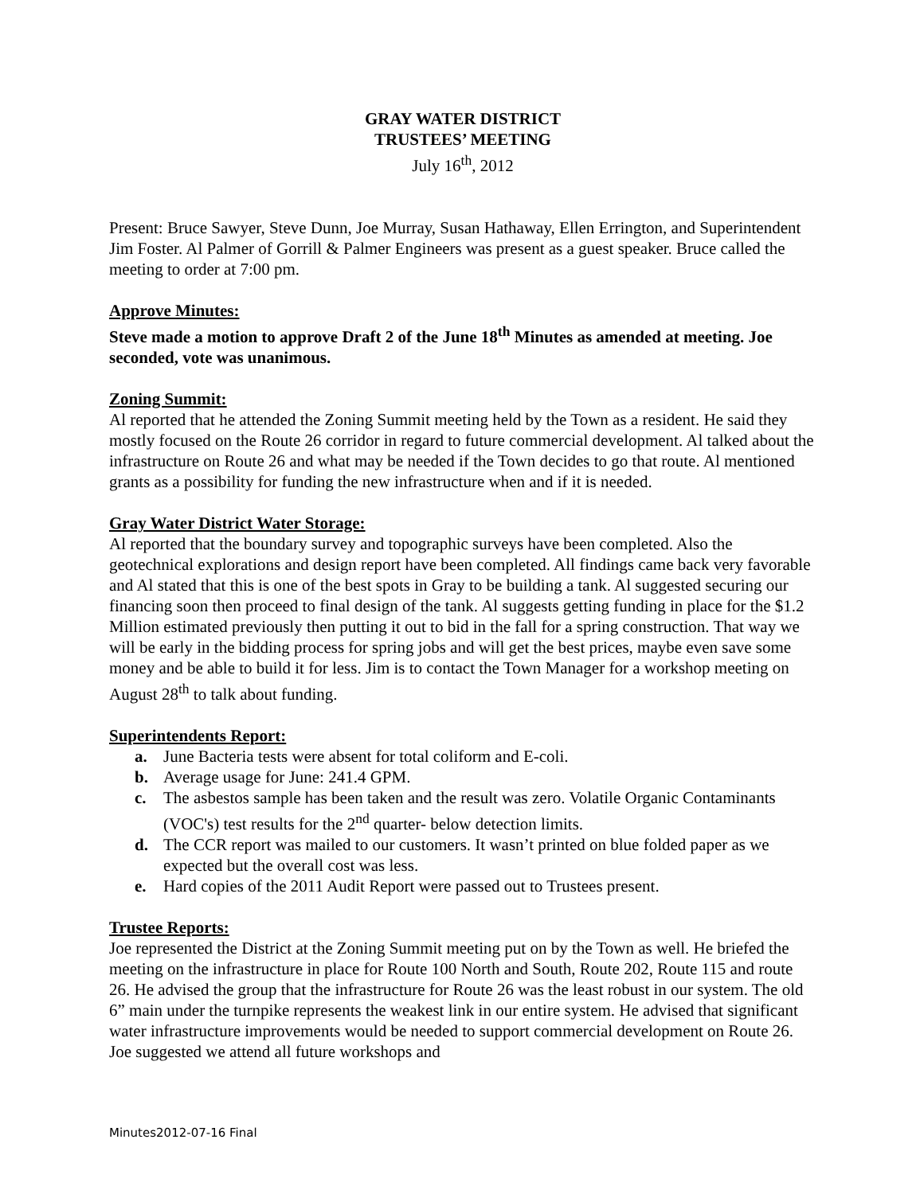GRAY WATER DISTRICT
TRUSTEES’ MEETING
July 16<sup>th</sup>, 2012
Present: Bruce Sawyer, Steve Dunn, Joe Murray, Susan Hathaway, Ellen Errington, and Superintendent Jim Foster. Al Palmer of Gorrill & Palmer Engineers was present as a guest speaker. Bruce called the meeting to order at 7:00 pm.
Approve Minutes:
Steve made a motion to approve Draft 2 of the June 18<sup>th</sup> Minutes as amended at meeting. Joe seconded, vote was unanimous.
Zoning Summit:
Al reported that he attended the Zoning Summit meeting held by the Town as a resident. He said they mostly focused on the Route 26 corridor in regard to future commercial development. Al talked about the infrastructure on Route 26 and what may be needed if the Town decides to go that route. Al mentioned grants as a possibility for funding the new infrastructure when and if it is needed.
Gray Water District Water Storage:
Al reported that the boundary survey and topographic surveys have been completed. Also the geotechnical explorations and design report have been completed. All findings came back very favorable and Al stated that this is one of the best spots in Gray to be building a tank. Al suggested securing our financing soon then proceed to final design of the tank. Al suggests getting funding in place for the $1.2 Million estimated previously then putting it out to bid in the fall for a spring construction. That way we will be early in the bidding process for spring jobs and will get the best prices, maybe even save some money and be able to build it for less. Jim is to contact the Town Manager for a workshop meeting on August 28<sup>th</sup> to talk about funding.
Superintendents Report:
a. June Bacteria tests were absent for total coliform and E-coli.
b. Average usage for June: 241.4 GPM.
c. The asbestos sample has been taken and the result was zero. Volatile Organic Contaminants (VOC's) test results for the 2<sup>nd</sup> quarter- below detection limits.
d. The CCR report was mailed to our customers. It wasn’t printed on blue folded paper as we expected but the overall cost was less.
e. Hard copies of the 2011 Audit Report were passed out to Trustees present.
Trustee Reports:
Joe represented the District at the Zoning Summit meeting put on by the Town as well. He briefed the meeting on the infrastructure in place for Route 100 North and South, Route 202, Route 115 and route 26. He advised the group that the infrastructure for Route 26 was the least robust in our system. The old 6” main under the turnpike represents the weakest link in our entire system. He advised that significant water infrastructure improvements would be needed to support commercial development on Route 26. Joe suggested we attend all future workshops and
Minutes2012-07-16 Final